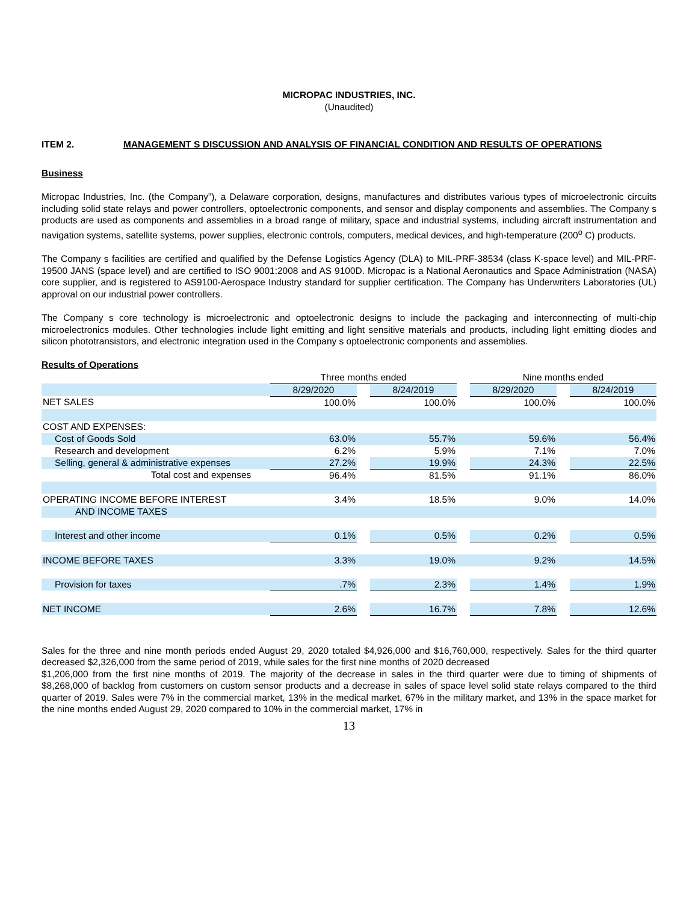MICROPAC INDUSTRIES, INC.
(Unaudited)
ITEM 2. MANAGEMENT S DISCUSSION AND ANALYSIS OF FINANCIAL CONDITION AND RESULTS OF OPERATIONS
Business
Micropac Industries, Inc. (the Company”), a Delaware corporation, designs, manufactures and distributes various types of microelectronic circuits including solid state relays and power controllers, optoelectronic components, and sensor and display components and assemblies. The Company s products are used as components and assemblies in a broad range of military, space and industrial systems, including aircraft instrumentation and navigation systems, satellite systems, power supplies, electronic controls, computers, medical devices, and high-temperature (200<sup>o</sup> C) products.
The Company s facilities are certified and qualified by the Defense Logistics Agency (DLA) to MIL-PRF-38534 (class K-space level) and MIL-PRF-19500 JANS (space level) and are certified to ISO 9001:2008 and AS 9100D. Micropac is a National Aeronautics and Space Administration (NASA) core supplier, and is registered to AS9100-Aerospace Industry standard for supplier certification. The Company has Underwriters Laboratories (UL) approval on our industrial power controllers.
The Company s core technology is microelectronic and optoelectronic designs to include the packaging and interconnecting of multi-chip microelectronics modules. Other technologies include light emitting and light sensitive materials and products, including light emitting diodes and silicon phototransistors, and electronic integration used in the Company s optoelectronic components and assemblies.
Results of Operations
| | Three months ended | | | | Nine months ended | | |
| | 8/29/2020 | | 8/24/2019 | | 8/29/2020 | | 8/24/2019 |
| NET SALES | 100.0% | | 100.0% | | 100.0% | | 100.0% |
| COST AND EXPENSES: | | | | | | | |
| Cost of Goods Sold | 63.0% | | 55.7% | | 59.6% | | 56.4% |
| Research and development | 6.2% | | 5.9% | | 7.1% | | 7.0% |
| Selling, general & administrative expenses | 27.2% | | 19.9% | | 24.3% | | 22.5% |
| Total cost and expenses | 96.4% | | 81.5% | | 91.1% | | 86.0% |
| OPERATING INCOME BEFORE INTEREST | 3.4% | | 18.5% | | 9.0% | | 14.0% |
| AND INCOME TAXES | | | | | | | |
| Interest and other income | 0.1% | | 0.5% | | 0.2% | | 0.5% |
| INCOME BEFORE TAXES | 3.3% | | 19.0% | | 9.2% | | 14.5% |
| Provision for taxes | .7% | | 2.3% | | 1.4% | | 1.9% |
| NET INCOME | 2.6% | | 16.7% | | 7.8% | | 12.6% |
Sales for the three and nine month periods ended August 29, 2020 totaled $4,926,000 and $16,760,000, respectively. Sales for the third quarter decreased $2,326,000 from the same period of 2019, while sales for the first nine months of 2020 decreased
$1,206,000 from the first nine months of 2019. The majority of the decrease in sales in the third quarter were due to timing of shipments of $8,268,000 of backlog from customers on custom sensor products and a decrease in sales of space level solid state relays compared to the third quarter of 2019. Sales were 7% in the commercial market, 13% in the medical market, 67% in the military market, and 13% in the space market for the nine months ended August 29, 2020 compared to 10% in the commercial market, 17% in
13